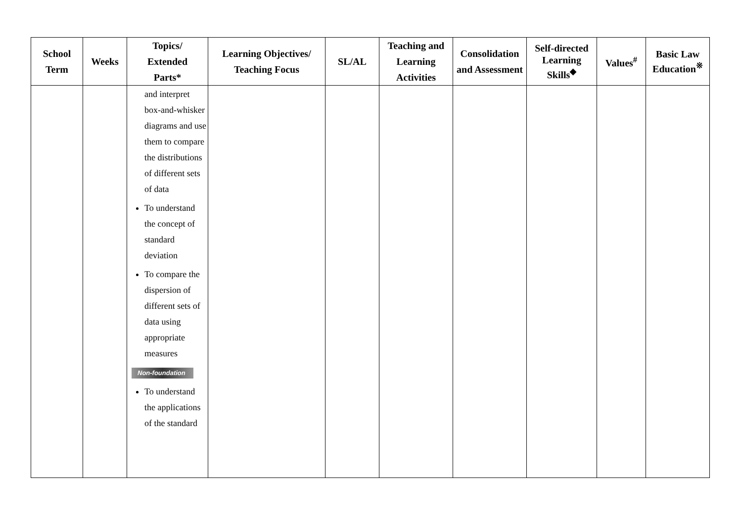| School Term | Weeks | Topics/ Extended Parts* | Learning Objectives/ Teaching Focus | SL/AL | Teaching and Learning Activities | Consolidation and Assessment | Self-directed Learning Skills<sup>◆</sup> | Values<sup>#</sup> | Basic Law Education<sup>※</sup> |
| --- | --- | --- | --- | --- | --- | --- | --- | --- | --- |
| | | and interpret box-and-whisker diagrams and use them to compare the distributions of different sets of data To understand the concept of standard deviation To compare the dispersion of different sets of data using appropriate measures Non-foundation To understand the applications of the standard | | | | | | | |